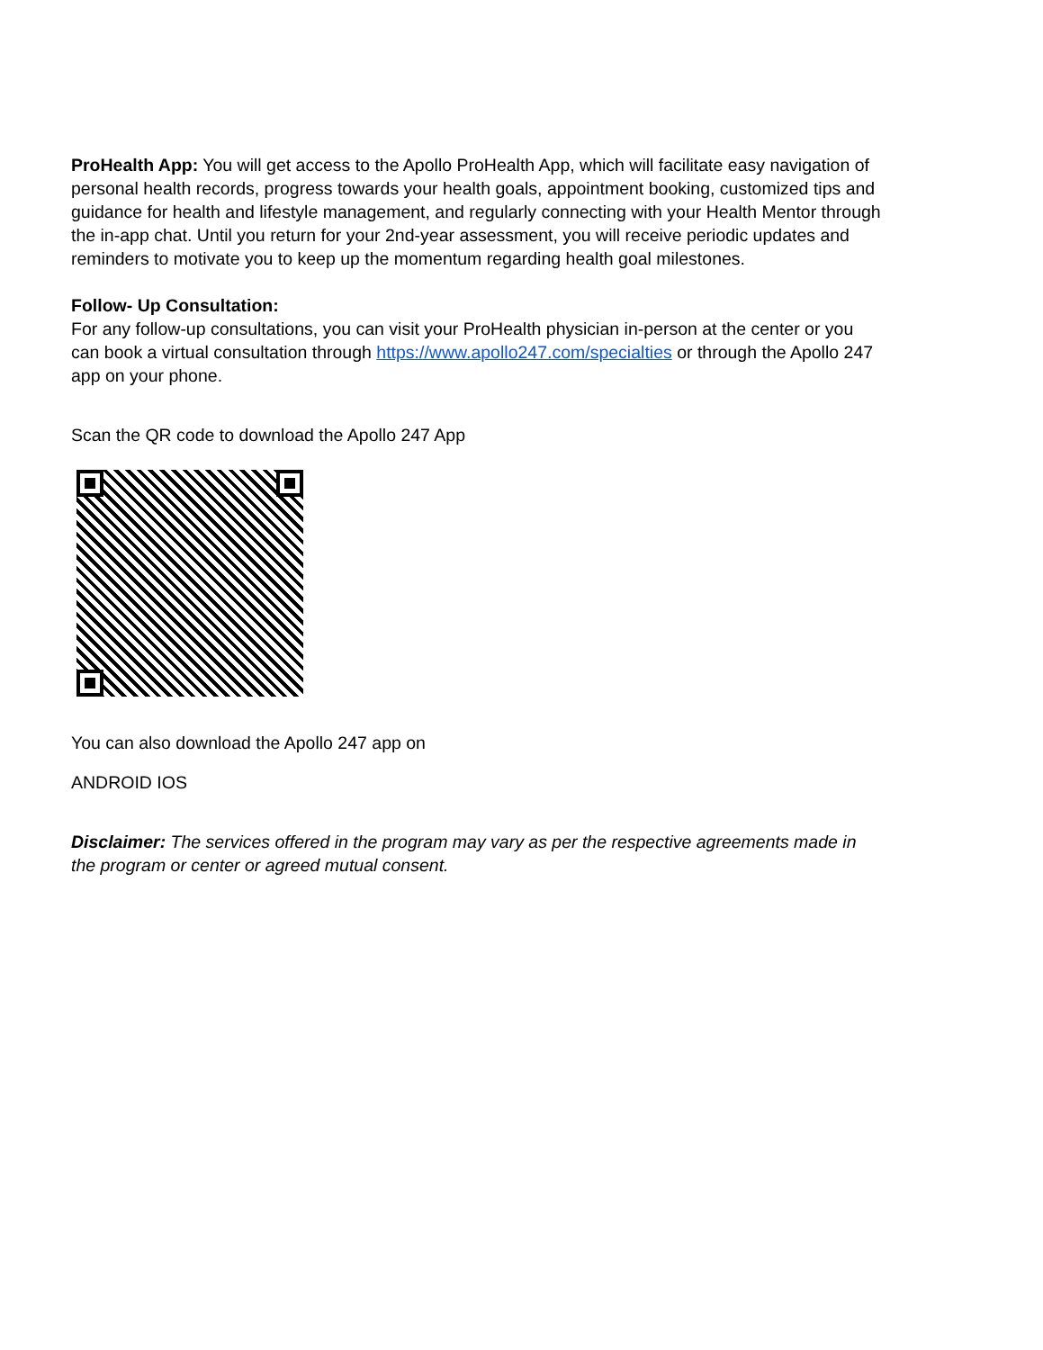ProHealth App: You will get access to the Apollo ProHealth App, which will facilitate easy navigation of personal health records, progress towards your health goals, appointment booking, customized tips and guidance for health and lifestyle management, and regularly connecting with your Health Mentor through the in-app chat. Until you return for your 2nd-year assessment, you will receive periodic updates and reminders to motivate you to keep up the momentum regarding health goal milestones.
Follow- Up Consultation:
For any follow-up consultations, you can visit your ProHealth physician in-person at the center or you can book a virtual consultation through https://www.apollo247.com/specialties or through the Apollo 247 app on your phone.
Scan the QR code to download the Apollo 247 App
You can also download the Apollo 247 app on
ANDROID IOS
Disclaimer: The services offered in the program may vary as per the respective agreements made in the program or center or agreed mutual consent.